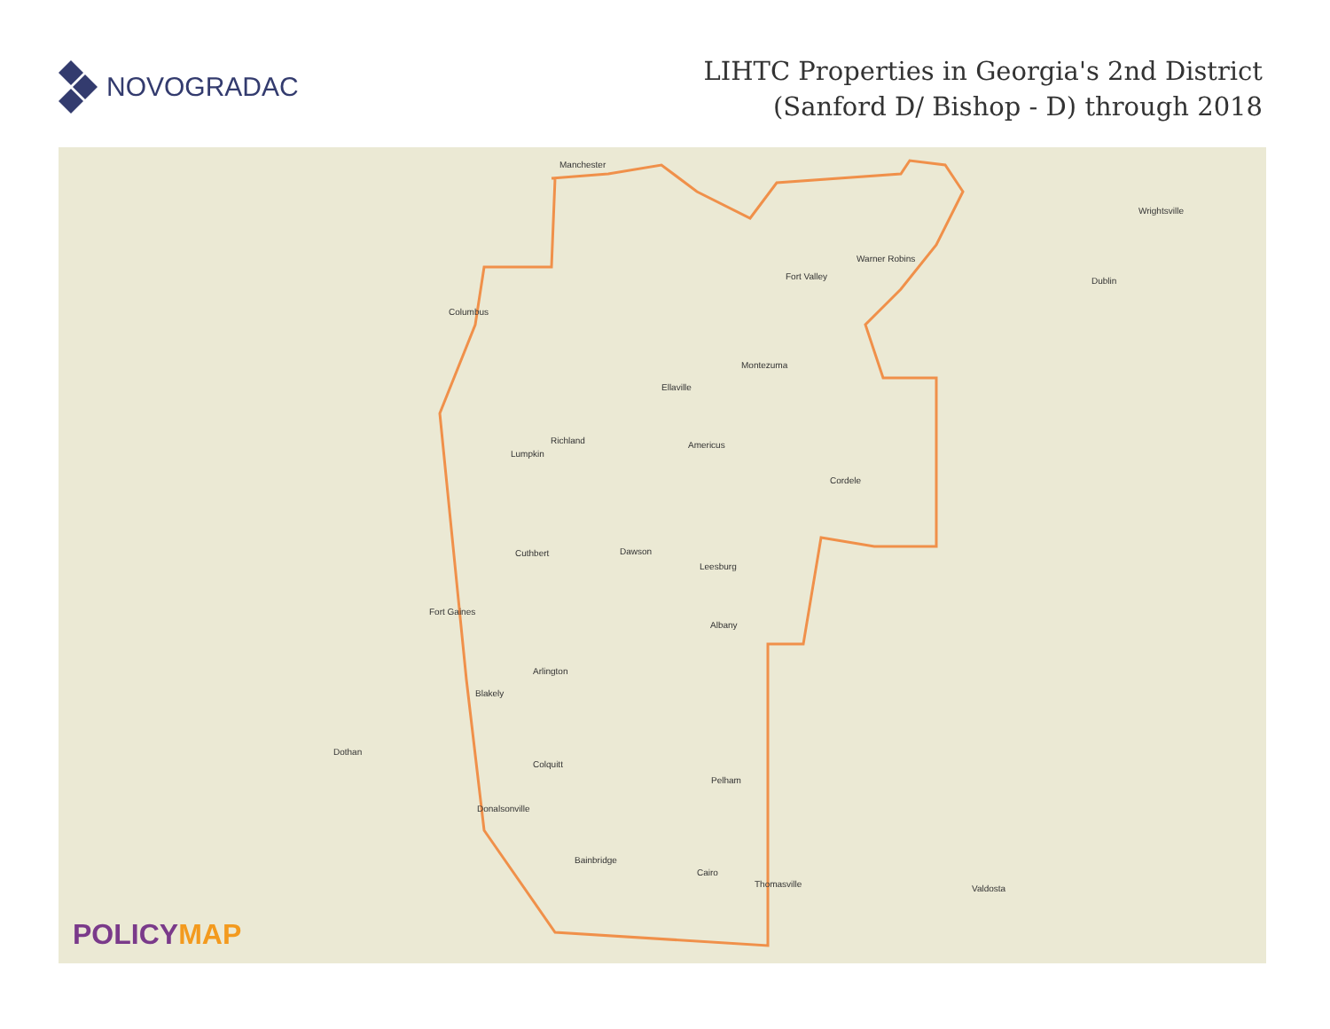NOVOGRADAC
LIHTC Properties in Georgia's 2nd District
(Sanford D/ Bishop - D) through 2018
Manchester
Columbus
Warner Robins
Fort Valley
Ellaville
Montezuma
Americus
Cordele
Richland
Lumpkin
Cuthbert Dawson
Leesburg
Albany
Fort Gaines
Arlington
Blakely
Colquitt
Pelham
Donalsonville
Bainbridge
Cairo
Thomasville Valdosta
Dothan
Wrightsville
Dublin
POLICYMAP